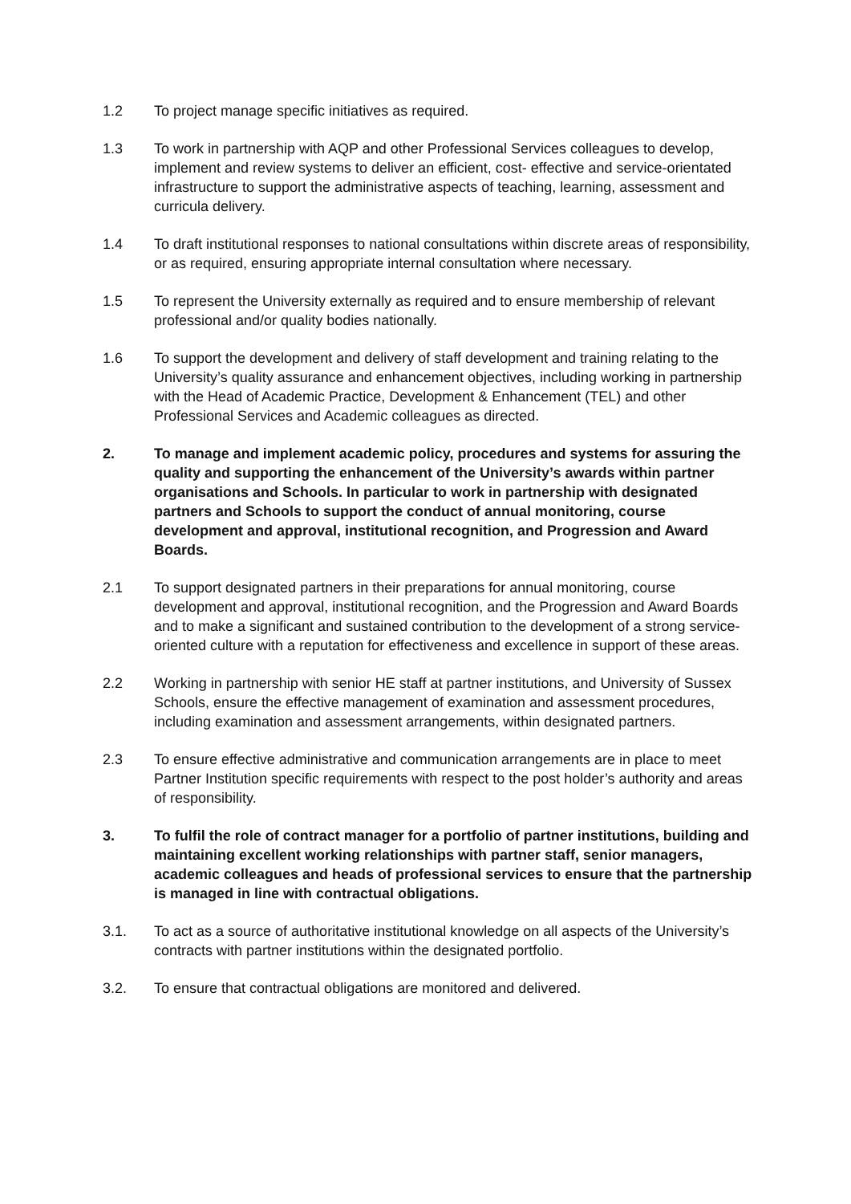1.2 To project manage specific initiatives as required.
1.3 To work in partnership with AQP and other Professional Services colleagues to develop, implement and review systems to deliver an efficient, cost- effective and service-orientated infrastructure to support the administrative aspects of teaching, learning, assessment and curricula delivery.
1.4 To draft institutional responses to national consultations within discrete areas of responsibility, or as required, ensuring appropriate internal consultation where necessary.
1.5 To represent the University externally as required and to ensure membership of relevant professional and/or quality bodies nationally.
1.6 To support the development and delivery of staff development and training relating to the University’s quality assurance and enhancement objectives, including working in partnership with the Head of Academic Practice, Development & Enhancement (TEL) and other Professional Services and Academic colleagues as directed.
2. To manage and implement academic policy, procedures and systems for assuring the quality and supporting the enhancement of the University’s awards within partner organisations and Schools. In particular to work in partnership with designated partners and Schools to support the conduct of annual monitoring, course development and approval, institutional recognition, and Progression and Award Boards.
2.1 To support designated partners in their preparations for annual monitoring, course development and approval, institutional recognition, and the Progression and Award Boards and to make a significant and sustained contribution to the development of a strong service-oriented culture with a reputation for effectiveness and excellence in support of these areas.
2.2 Working in partnership with senior HE staff at partner institutions, and University of Sussex Schools, ensure the effective management of examination and assessment procedures, including examination and assessment arrangements, within designated partners.
2.3 To ensure effective administrative and communication arrangements are in place to meet Partner Institution specific requirements with respect to the post holder’s authority and areas of responsibility.
3. To fulfil the role of contract manager for a portfolio of partner institutions, building and maintaining excellent working relationships with partner staff, senior managers, academic colleagues and heads of professional services to ensure that the partnership is managed in line with contractual obligations.
3.1. To act as a source of authoritative institutional knowledge on all aspects of the University’s contracts with partner institutions within the designated portfolio.
3.2. To ensure that contractual obligations are monitored and delivered.